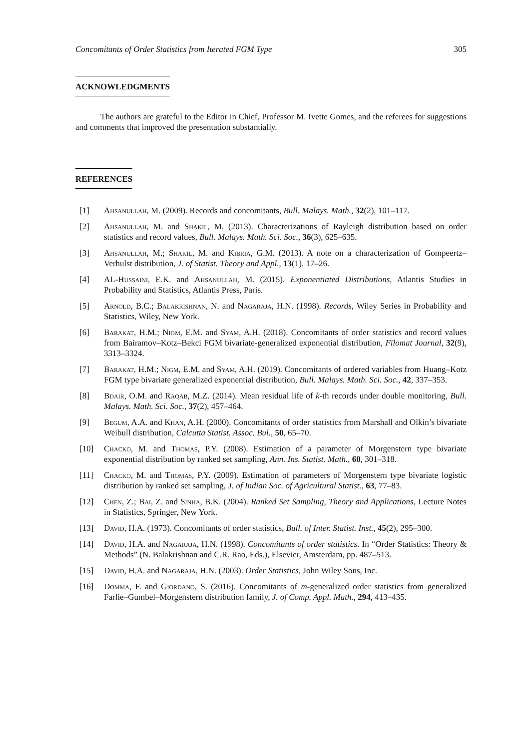Concomitants of Order Statistics from Iterated FGM Type 305
ACKNOWLEDGMENTS
The authors are grateful to the Editor in Chief, Professor M. Ivette Gomes, and the referees for suggestions and comments that improved the presentation substantially.
REFERENCES
[1] Ahsanullah, M. (2009). Records and concomitants, Bull. Malays. Math., 32(2), 101–117.
[2] Ahsanullah, M. and Shakil, M. (2013). Characterizations of Rayleigh distribution based on order statistics and record values, Bull. Malays. Math. Sci. Soc., 36(3), 625–635.
[3] Ahsanullah, M.; Shakil, M. and Kibria, G.M. (2013). A note on a characterization of Gompeertz–Verhulst distribution, J. of Statist. Theory and Appl., 13(1), 17–26.
[4] AL-Hussaini, E.K. and Ahsanullah, M. (2015). Exponentiated Distributions, Atlantis Studies in Probability and Statistics, Atlantis Press, Paris.
[5] Arnold, B.C.; Balakrishnan, N. and Nagaraja, H.N. (1998). Records, Wiley Series in Probability and Statistics, Wiley, New York.
[6] Barakat, H.M.; Nigm, E.M. and Syam, A.H. (2018). Concomitants of order statistics and record values from Bairamov–Kotz–Bekci FGM bivariate-generalized exponential distribution, Filomat Journal, 32(9), 3313–3324.
[7] Barakat, H.M.; Nigm, E.M. and Syam, A.H. (2019). Concomitants of ordered variables from Huang–Kotz FGM type bivariate generalized exponential distribution, Bull. Malays. Math. Sci. Soc., 42, 337–353.
[8] Bdair, O.M. and Raqab, M.Z. (2014). Mean residual life of k-th records under double monitoring, Bull. Malays. Math. Sci. Soc., 37(2), 457–464.
[9] Begum, A.A. and Khan, A.H. (2000). Concomitants of order statistics from Marshall and Olkin’s bivariate Weibull distribution, Calcutta Statist. Assoc. Bul., 50, 65–70.
[10] Chacko, M. and Thomas, P.Y. (2008). Estimation of a parameter of Morgenstern type bivariate exponential distribution by ranked set sampling, Ann. Ins. Statist. Math., 60, 301–318.
[11] Chacko, M. and Thomas, P.Y. (2009). Estimation of parameters of Morgenstern type bivariate logistic distribution by ranked set sampling, J. of Indian Soc. of Agricultural Statist., 63, 77–83.
[12] Chen, Z.; Bai, Z. and Sinha, B.K. (2004). Ranked Set Sampling, Theory and Applications, Lecture Notes in Statistics, Springer, New York.
[13] David, H.A. (1973). Concomitants of order statistics, Bull. of Inter. Statist. Inst., 45(2), 295–300.
[14] David, H.A. and Nagaraja, H.N. (1998). Concomitants of order statistics. In “Order Statistics: Theory & Methods” (N. Balakrishnan and C.R. Rao, Eds.), Elsevier, Amsterdam, pp. 487–513.
[15] David, H.A. and Nagaraja, H.N. (2003). Order Statistics, John Wiley Sons, Inc.
[16] Domma, F. and Giordano, S. (2016). Concomitants of m-generalized order statistics from generalized Farlie–Gumbel–Morgenstern distribution family, J. of Comp. Appl. Math., 294, 413–435.